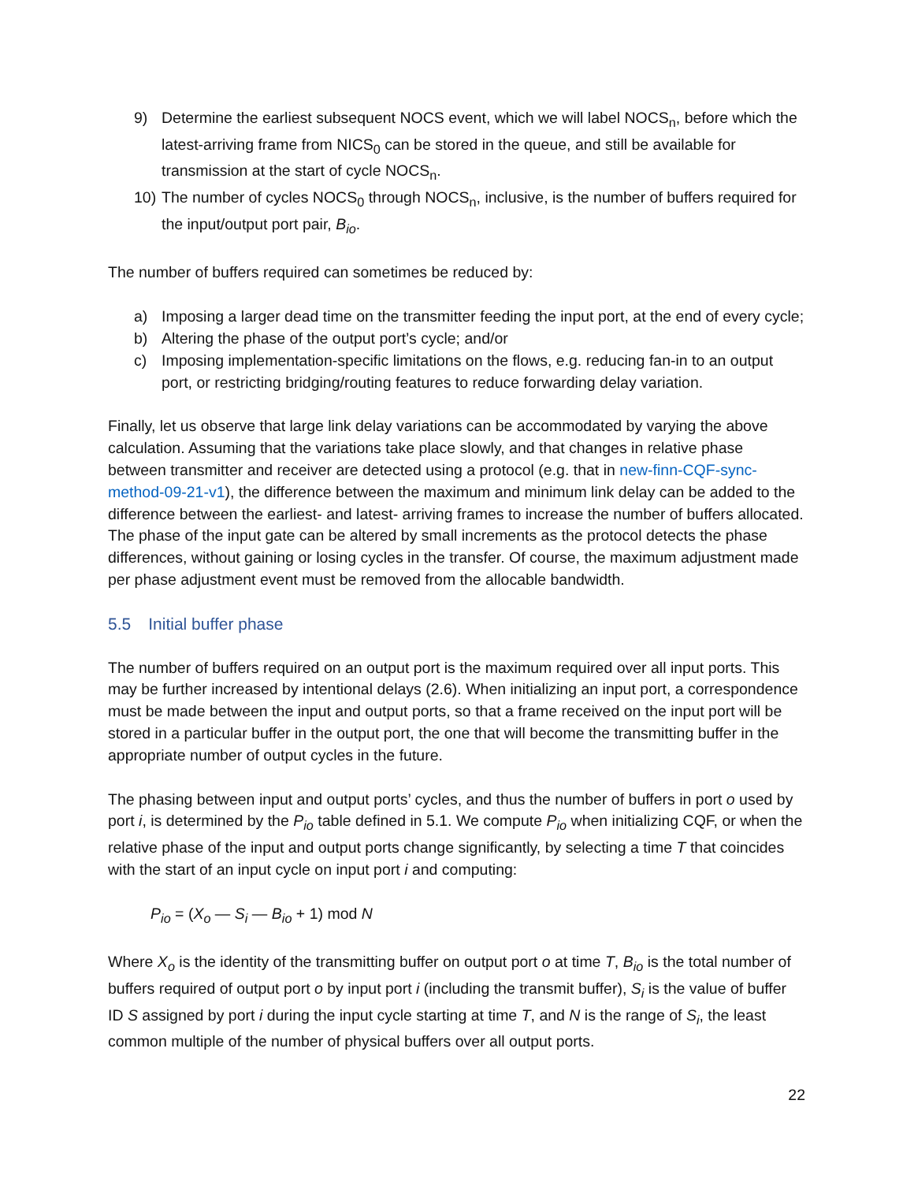9) Determine the earliest subsequent NOCS event, which we will label NOCS<sub>n</sub>, before which the latest-arriving frame from NICS<sub>0</sub> can be stored in the queue, and still be available for transmission at the start of cycle NOCS<sub>n</sub>.
10) The number of cycles NOCS<sub>0</sub> through NOCS<sub>n</sub>, inclusive, is the number of buffers required for the input/output port pair, B<sub>io</sub>.
The number of buffers required can sometimes be reduced by:
a) Imposing a larger dead time on the transmitter feeding the input port, at the end of every cycle;
b) Altering the phase of the output port’s cycle; and/or
c) Imposing implementation-specific limitations on the flows, e.g. reducing fan-in to an output port, or restricting bridging/routing features to reduce forwarding delay variation.
Finally, let us observe that large link delay variations can be accommodated by varying the above calculation. Assuming that the variations take place slowly, and that changes in relative phase between transmitter and receiver are detected using a protocol (e.g. that in new-finn-CQF-sync-method-09-21-v1), the difference between the maximum and minimum link delay can be added to the difference between the earliest- and latest- arriving frames to increase the number of buffers allocated. The phase of the input gate can be altered by small increments as the protocol detects the phase differences, without gaining or losing cycles in the transfer. Of course, the maximum adjustment made per phase adjustment event must be removed from the allocable bandwidth.
5.5 Initial buffer phase
The number of buffers required on an output port is the maximum required over all input ports. This may be further increased by intentional delays (2.6). When initializing an input port, a correspondence must be made between the input and output ports, so that a frame received on the input port will be stored in a particular buffer in the output port, the one that will become the transmitting buffer in the appropriate number of output cycles in the future.
The phasing between input and output ports’ cycles, and thus the number of buffers in port o used by port i, is determined by the P<sub>io</sub> table defined in 5.1. We compute P<sub>io</sub> when initializing CQF, or when the relative phase of the input and output ports change significantly, by selecting a time T that coincides with the start of an input cycle on input port i and computing:
P<sub>io</sub> = (X<sub>o</sub> — S<sub>i</sub> — B<sub>io</sub> + 1) mod N
Where X<sub>o</sub> is the identity of the transmitting buffer on output port o at time T, B<sub>io</sub> is the total number of buffers required of output port o by input port i (including the transmit buffer), S<sub>i</sub> is the value of buffer ID S assigned by port i during the input cycle starting at time T, and N is the range of S<sub>i</sub>, the least common multiple of the number of physical buffers over all output ports.
22